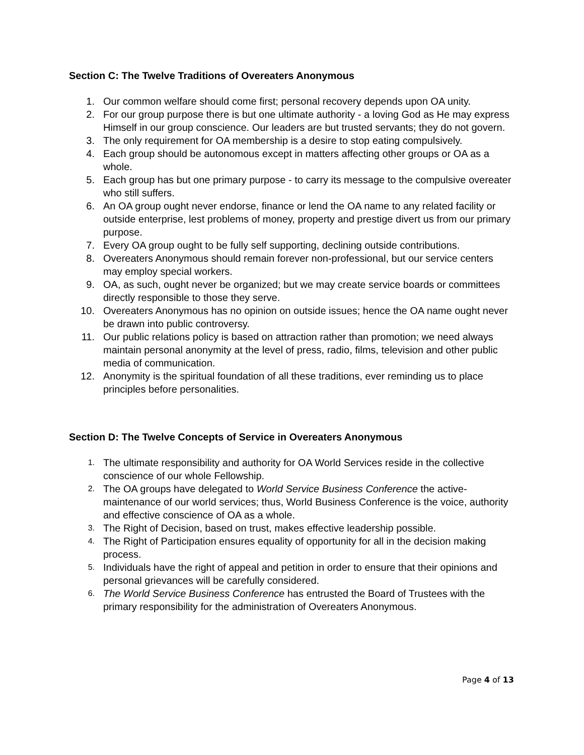Section C: The Twelve Traditions of Overeaters Anonymous
1. Our common welfare should come first; personal recovery depends upon OA unity.
2. For our group purpose there is but one ultimate authority - a loving God as He may express Himself in our group conscience. Our leaders are but trusted servants; they do not govern.
3. The only requirement for OA membership is a desire to stop eating compulsively.
4. Each group should be autonomous except in matters affecting other groups or OA as a whole.
5. Each group has but one primary purpose - to carry its message to the compulsive overeater who still suffers.
6. An OA group ought never endorse, finance or lend the OA name to any related facility or outside enterprise, lest problems of money, property and prestige divert us from our primary purpose.
7. Every OA group ought to be fully self supporting, declining outside contributions.
8. Overeaters Anonymous should remain forever non-professional, but our service centers may employ special workers.
9. OA, as such, ought never be organized; but we may create service boards or committees directly responsible to those they serve.
10. Overeaters Anonymous has no opinion on outside issues; hence the OA name ought never be drawn into public controversy.
11. Our public relations policy is based on attraction rather than promotion; we need always maintain personal anonymity at the level of press, radio, films, television and other public media of communication.
12. Anonymity is the spiritual foundation of all these traditions, ever reminding us to place principles before personalities.
Section D: The Twelve Concepts of Service in Overeaters Anonymous
1.
The ultimate responsibility and authority for OA World Services reside in the collective conscience of our whole Fellowship.
2.
The OA groups have delegated to World Service Business Conference the active-maintenance of our world services; thus, World Business Conference is the voice, authority and effective conscience of OA as a whole.
3.
The Right of Decision, based on trust, makes effective leadership possible.
4.
The Right of Participation ensures equality of opportunity for all in the decision making process.
5.
Individuals have the right of appeal and petition in order to ensure that their opinions and personal grievances will be carefully considered.
6.
The World Service Business Conference has entrusted the Board of Trustees with the primary responsibility for the administration of Overeaters Anonymous.
Page 4 of 13